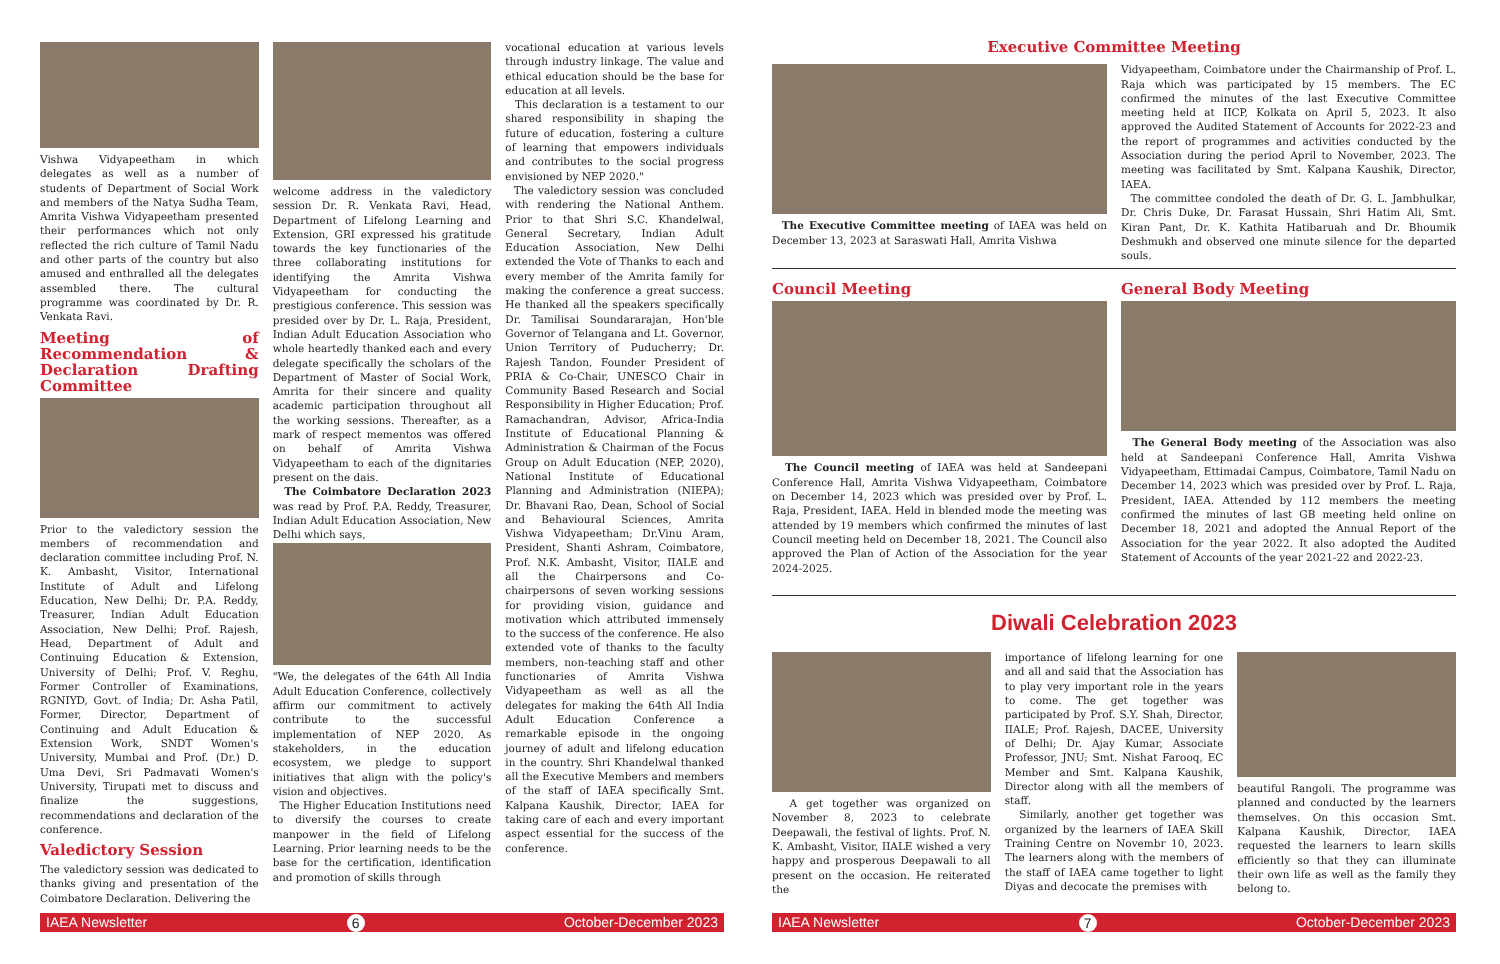Vishwa Vidyapeetham in which delegates as well as a number of students of Department of Social Work and members of the Natya Sudha Team, Amrita Vishwa Vidyapeetham presented their performances which not only reflected the rich culture of Tamil Nadu and other parts of the country but also amused and enthralled all the delegates assembled there. The cultural programme was coordinated by Dr. R. Venkata Ravi.
Meeting of Recommendation & Declaration Drafting Committee
Prior to the valedictory session the members of recommendation and declaration committee including Prof. N. K. Ambasht, Visitor, International Institute of Adult and Lifelong Education, New Delhi; Dr. P.A. Reddy, Treasurer, Indian Adult Education Association, New Delhi; Prof. Rajesh, Head, Department of Adult and Continuing Education & Extension, University of Delhi; Prof. V. Reghu, Former Controller of Examinations, RGNIYD, Govt. of India; Dr. Asha Patil, Former, Director, Department of Continuing and Adult Education & Extension Work, SNDT Women's University, Mumbai and Prof. (Dr.) D. Uma Devi, Sri Padmavati Women's University, Tirupati met to discuss and finalize the suggestions, recommendations and declaration of the conference.
Valedictory Session
The valedictory session was dedicated to thanks giving and presentation of the Coimbatore Declaration. Delivering the
welcome address in the valedictory session Dr. R. Venkata Ravi, Head, Department of Lifelong Learning and Extension, GRI expressed his gratitude towards the key functionaries of the three collaborating institutions for identifying the Amrita Vishwa Vidyapeetham for conducting the prestigious conference. This session was presided over by Dr. L. Raja, President, Indian Adult Education Association who whole heartedly thanked each and every delegate specifically the scholars of the Department of Master of Social Work, Amrita for their sincere and quality academic participation throughout all the working sessions. Thereafter, as a mark of respect mementos was offered on behalf of Amrita Vishwa Vidyapeetham to each of the dignitaries present on the dais.
The Coimbatore Declaration 2023 was read by Prof. P.A. Reddy, Treasurer, Indian Adult Education Association, New Delhi which says,
"We, the delegates of the 64th All India Adult Education Conference, collectively affirm our commitment to actively contribute to the successful implementation of NEP 2020. As stakeholders, in the education ecosystem, we pledge to support initiatives that align with the policy's vision and objectives.
The Higher Education Institutions need to diversify the courses to create manpower in the field of Lifelong Learning. Prior learning needs to be the base for the certification, identification and promotion of skills through
vocational education at various levels through industry linkage. The value and ethical education should be the base for education at all levels.
This declaration is a testament to our shared responsibility in shaping the future of education, fostering a culture of learning that empowers individuals and contributes to the social progress envisioned by NEP 2020."
The valedictory session was concluded with rendering the National Anthem. Prior to that Shri S.C. Khandelwal, General Secretary, Indian Adult Education Association, New Delhi extended the Vote of Thanks to each and every member of the Amrita family for making the conference a great success. He thanked all the speakers specifically Dr. Tamilisai Soundararajan, Hon'ble Governor of Telangana and Lt. Governor, Union Territory of Puducherry; Dr. Rajesh Tandon, Founder President of PRIA & Co-Chair, UNESCO Chair in Community Based Research and Social Responsibility in Higher Education; Prof. Ramachandran, Advisor, Africa-India Institute of Educational Planning & Administration & Chairman of the Focus Group on Adult Education (NEP, 2020), National Institute of Educational Planning and Administration (NIEPA); Dr. Bhavani Rao, Dean, School of Social and Behavioural Sciences, Amrita Vishwa Vidyapeetham; Dr.Vinu Aram, President, Shanti Ashram, Coimbatore, Prof. N.K. Ambasht, Visitor, IIALE and all the Chairpersons and Co-chairpersons of seven working sessions for providing vision, guidance and motivation which attributed immensely to the success of the conference. He also extended vote of thanks to the faculty members, non-teaching staff and other functionaries of Amrita Vishwa Vidyapeetham as well as all the delegates for making the 64th All India Adult Education Conference a remarkable episode in the ongoing journey of adult and lifelong education in the country. Shri Khandelwal thanked all the Executive Members and members of the staff of IAEA specifically Smt. Kalpana Kaushik, Director, IAEA for taking care of each and every important aspect essential for the success of the conference.
IAEA Newsletter 6 October-December 2023
Executive Committee Meeting
The Executive Committee meeting of IAEA was held on December 13, 2023 at Saraswati Hall, Amrita Vishwa
Vidyapeetham, Coimbatore under the Chairmanship of Prof. L. Raja which was participated by 15 members. The EC confirmed the minutes of the last Executive Committee meeting held at IICP, Kolkata on April 5, 2023. It also approved the Audited Statement of Accounts for 2022-23 and the report of programmes and activities conducted by the Association during the period April to November, 2023. The meeting was facilitated by Smt. Kalpana Kaushik, Director, IAEA.
The committee condoled the death of Dr. G. L. Jambhulkar, Dr. Chris Duke, Dr. Farasat Hussain, Shri Hatim Ali, Smt. Kiran Pant, Dr. K. Kathita Hatibaruah and Dr. Bhoumik Deshmukh and observed one minute silence for the departed souls.
Council Meeting
The Council meeting of IAEA was held at Sandeepani Conference Hall, Amrita Vishwa Vidyapeetham, Coimbatore on December 14, 2023 which was presided over by Prof. L. Raja, President, IAEA. Held in blended mode the meeting was attended by 19 members which confirmed the minutes of last Council meeting held on December 18, 2021. The Council also approved the Plan of Action of the Association for the year 2024-2025.
General Body Meeting
The General Body meeting of the Association was also held at Sandeepani Conference Hall, Amrita Vishwa Vidyapeetham, Ettimadai Campus, Coimbatore, Tamil Nadu on December 14, 2023 which was presided over by Prof. L. Raja, President, IAEA. Attended by 112 members the meeting confirmed the minutes of last GB meeting held online on December 18, 2021 and adopted the Annual Report of the Association for the year 2022. It also adopted the Audited Statement of Accounts of the year 2021-22 and 2022-23.
Diwali Celebration 2023
A get together was organized on November 8, 2023 to celebrate Deepawali, the festival of lights. Prof. N. K. Ambasht, Visitor, IIALE wished a very happy and prosperous Deepawali to all present on the occasion. He reiterated the
importance of lifelong learning for one and all and said that the Association has to play very important role in the years to come. The get together was participated by Prof. S.Y. Shah, Director, IIALE; Prof. Rajesh, DACEE, University of Delhi; Dr. Ajay Kumar, Associate Professor, JNU; Smt. Nishat Farooq, EC Member and Smt. Kalpana Kaushik, Director along with all the members of staff.
Similarly, another get together was organized by the learners of IAEA Skill Training Centre on Novembr 10, 2023. The learners along with the members of the staff of IAEA came together to light Diyas and decocate the premises with
beautiful Rangoli. The programme was planned and conducted by the learners themselves. On this occasion Smt. Kalpana Kaushik, Director, IAEA requested the learners to learn skills efficiently so that they can illuminate their own life as well as the family they belong to.
IAEA Newsletter 7 October-December 2023